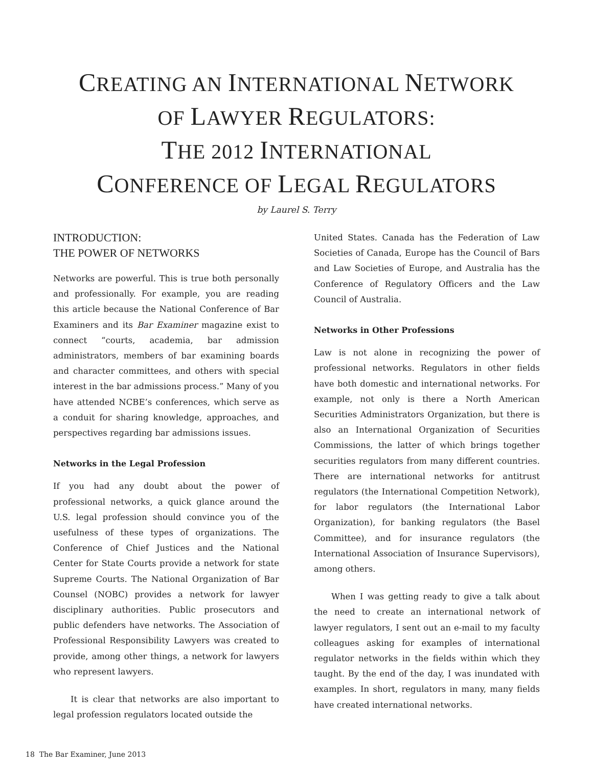CREATING AN INTERNATIONAL NETWORK
OF LAWYER REGULATORS:
THE 2012 INTERNATIONAL
CONFERENCE OF LEGAL REGULATORS
by Laurel S. Terry
INTRODUCTION:
THE POWER OF NETWORKS
Networks are powerful. This is true both personally and professionally. For example, you are reading this article because the National Conference of Bar Examiners and its Bar Examiner magazine exist to connect “courts, academia, bar admission administrators, members of bar examining boards and character committees, and others with special interest in the bar admissions process.” Many of you have attended NCBE’s conferences, which serve as a conduit for sharing knowledge, approaches, and perspectives regarding bar admissions issues.
Networks in the Legal Profession
If you had any doubt about the power of professional networks, a quick glance around the U.S. legal profession should convince you of the usefulness of these types of organizations. The Conference of Chief Justices and the National Center for State Courts provide a network for state Supreme Courts. The National Organization of Bar Counsel (NOBC) provides a network for lawyer disciplinary authorities. Public prosecutors and public defenders have networks. The Association of Professional Responsibility Lawyers was created to provide, among other things, a network for lawyers who represent lawyers.
It is clear that networks are also important to legal profession regulators located outside the
United States. Canada has the Federation of Law Societies of Canada, Europe has the Council of Bars and Law Societies of Europe, and Australia has the Conference of Regulatory Officers and the Law Council of Australia.
Networks in Other Professions
Law is not alone in recognizing the power of professional networks. Regulators in other fields have both domestic and international networks. For example, not only is there a North American Securities Administrators Organization, but there is also an International Organization of Securities Commissions, the latter of which brings together securities regulators from many different countries. There are international networks for antitrust regulators (the International Competition Network), for labor regulators (the International Labor Organization), for banking regulators (the Basel Committee), and for insurance regulators (the International Association of Insurance Supervisors), among others.
When I was getting ready to give a talk about the need to create an international network of lawyer regulators, I sent out an e-mail to my faculty colleagues asking for examples of international regulator networks in the fields within which they taught. By the end of the day, I was inundated with examples. In short, regulators in many, many fields have created international networks.
18 The Bar Examiner, June 2013